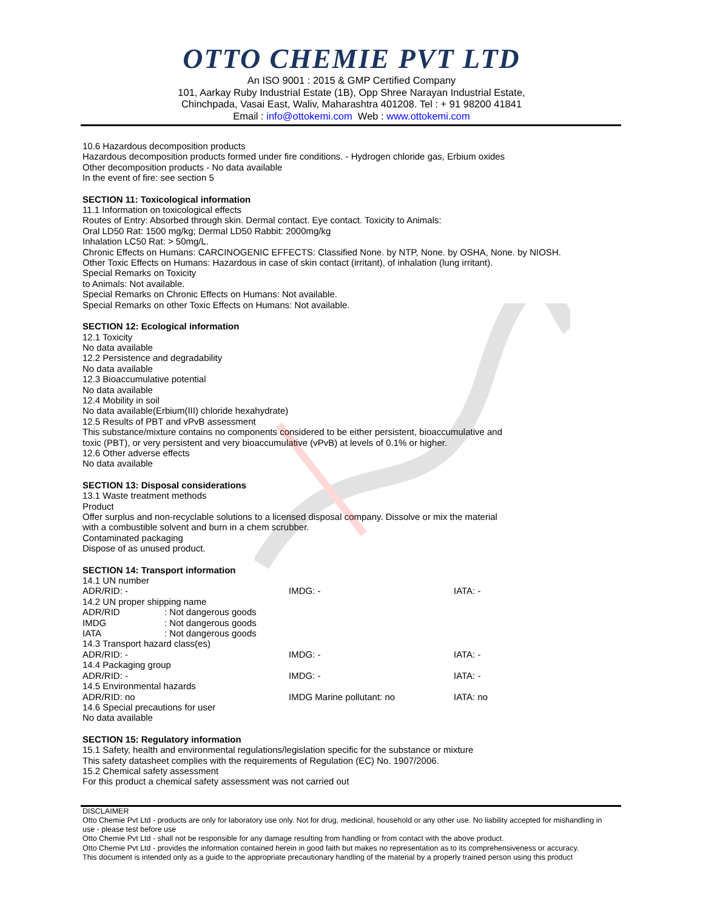OTTO CHEMIE PVT LTD
An ISO 9001 : 2015 & GMP Certified Company
101, Aarkay Ruby Industrial Estate (1B), Opp Shree Narayan Industrial Estate,
Chinchpada, Vasai East, Waliv, Maharashtra 401208. Tel : + 91 98200 41841
Email : info@ottokemi.com Web : www.ottokemi.com
10.6 Hazardous decomposition products
Hazardous decomposition products formed under fire conditions. - Hydrogen chloride gas, Erbium oxides
Other decomposition products - No data available
In the event of fire: see section 5
SECTION 11: Toxicological information
11.1 Information on toxicological effects
Routes of Entry: Absorbed through skin. Dermal contact. Eye contact. Toxicity to Animals:
Oral LD50 Rat: 1500 mg/kg; Dermal LD50 Rabbit: 2000mg/kg
Inhalation LC50 Rat: > 50mg/L.
Chronic Effects on Humans: CARCINOGENIC EFFECTS: Classified None. by NTP, None. by OSHA, None. by NIOSH.
Other Toxic Effects on Humans: Hazardous in case of skin contact (irritant), of inhalation (lung irritant).
Special Remarks on Toxicity
to Animals: Not available.
Special Remarks on Chronic Effects on Humans: Not available.
Special Remarks on other Toxic Effects on Humans: Not available.
SECTION 12: Ecological information
12.1 Toxicity
No data available
12.2 Persistence and degradability
No data available
12.3 Bioaccumulative potential
No data available
12.4 Mobility in soil
No data available(Erbium(III) chloride hexahydrate)
12.5 Results of PBT and vPvB assessment
This substance/mixture contains no components considered to be either persistent, bioaccumulative and
toxic (PBT), or very persistent and very bioaccumulative (vPvB) at levels of 0.1% or higher.
12.6 Other adverse effects
No data available
SECTION 13: Disposal considerations
13.1 Waste treatment methods
Product
Offer surplus and non-recyclable solutions to a licensed disposal company. Dissolve or mix the material
with a combustible solvent and burn in a chem scrubber.
Contaminated packaging
Dispose of as unused product.
SECTION 14: Transport information
14.1 UN number
ADR/RID: - IMDG: - IATA: -
14.2 UN proper shipping name
ADR/RID: Not dangerous goods
IMDG: Not dangerous goods
IATA: Not dangerous goods
14.3 Transport hazard class(es)
ADR/RID: - IMDG: - IATA: -
14.4 Packaging group
ADR/RID: - IMDG: - IATA: -
14.5 Environmental hazards
ADR/RID: no IMDG Marine pollutant: no IATA: no
14.6 Special precautions for user
No data available
SECTION 15: Regulatory information
15.1 Safety, health and environmental regulations/legislation specific for the substance or mixture
This safety datasheet complies with the requirements of Regulation (EC) No. 1907/2006.
15.2 Chemical safety assessment
For this product a chemical safety assessment was not carried out
DISCLAIMER
Otto Chemie Pvt Ltd - products are only for laboratory use only. Not for drug, medicinal, household or any other use. No liability accepted for mishandling in use - please test before use
Otto Chemie Pvt Ltd - shall not be responsible for any damage resulting from handling or from contact with the above product.
Otto Chemie Pvt Ltd - provides the information contained herein in good faith but makes no representation as to its comprehensiveness or accuracy.
This document is intended only as a guide to the appropriate precautionary handling of the material by a properly trained person using this product